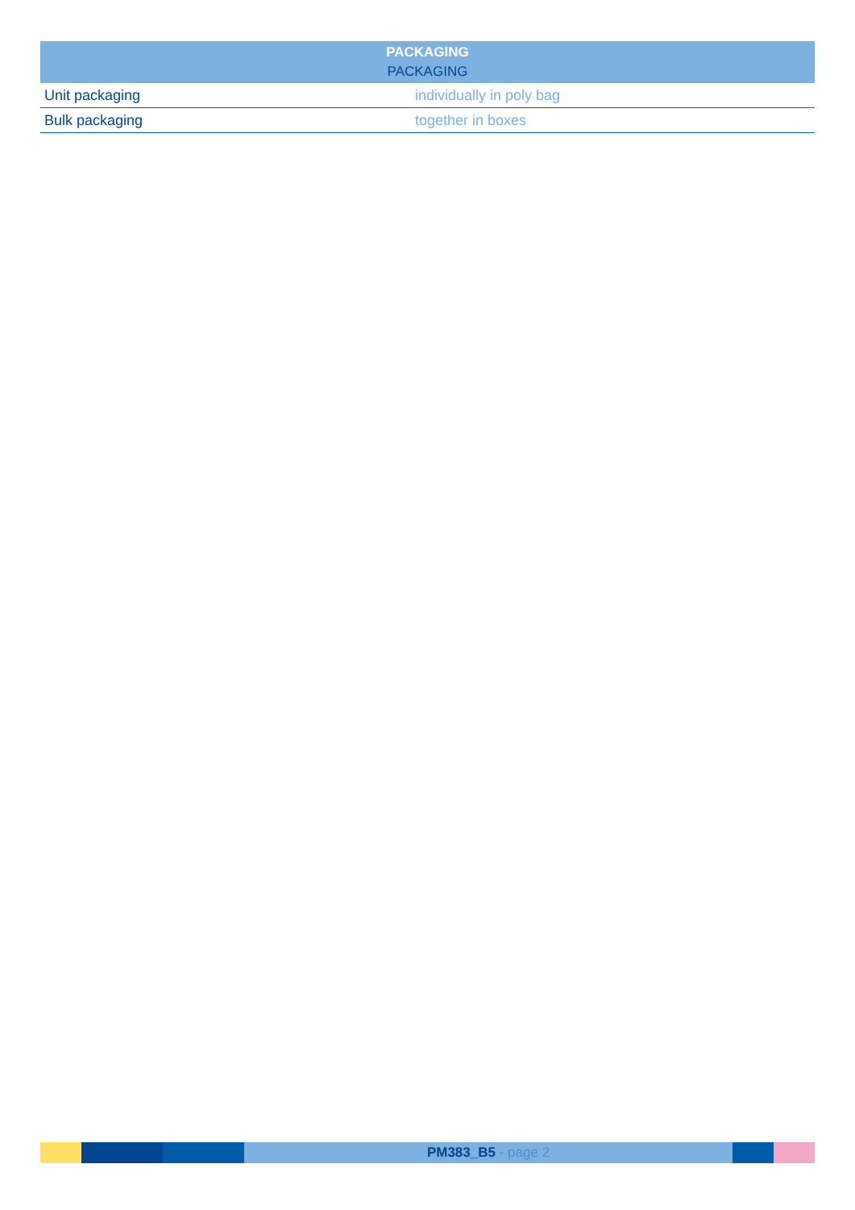| PACKAGING PACKAGING | |
| --- | --- |
| Unit packaging | individually in poly bag |
| Bulk packaging | together in boxes |
PM383_B5 - page 2